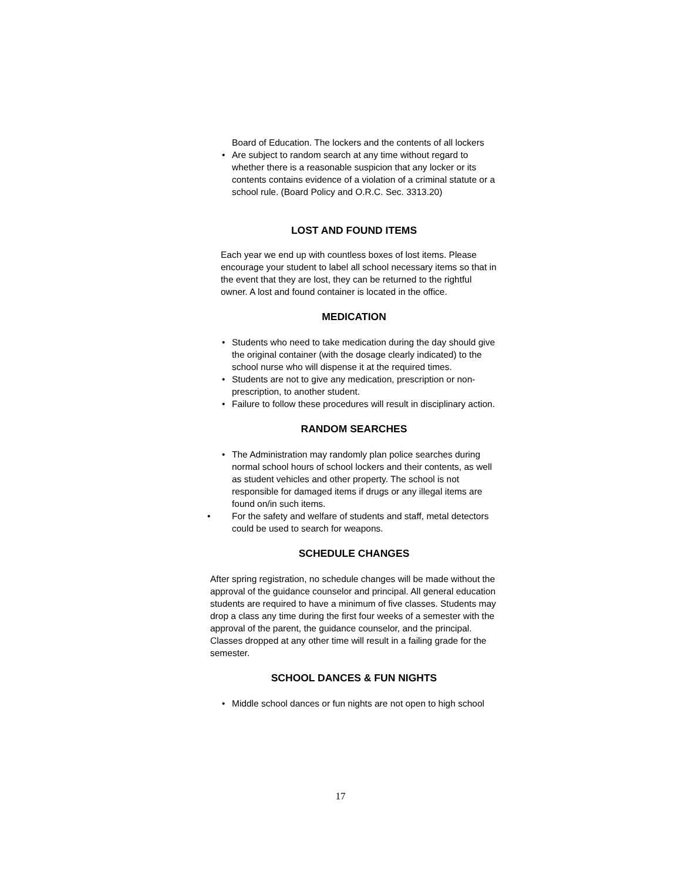Board of Education. The lockers and the contents of all lockers
• Are subject to random search at any time without regard to whether there is a reasonable suspicion that any locker or its contents contains evidence of a violation of a criminal statute or a school rule. (Board Policy and O.R.C. Sec. 3313.20)
LOST AND FOUND ITEMS
Each year we end up with countless boxes of lost items. Please encourage your student to label all school necessary items so that in the event that they are lost, they can be returned to the rightful owner. A lost and found container is located in the office.
MEDICATION
• Students who need to take medication during the day should give the original container (with the dosage clearly indicated) to the school nurse who will dispense it at the required times.
• Students are not to give any medication, prescription or non-prescription, to another student.
• Failure to follow these procedures will result in disciplinary action.
RANDOM SEARCHES
• The Administration may randomly plan police searches during normal school hours of school lockers and their contents, as well as student vehicles and other property. The school is not responsible for damaged items if drugs or any illegal items are found on/in such items.
• For the safety and welfare of students and staff, metal detectors could be used to search for weapons.
SCHEDULE CHANGES
After spring registration, no schedule changes will be made without the approval of the guidance counselor and principal. All general education students are required to have a minimum of five classes. Students may drop a class any time during the first four weeks of a semester with the approval of the parent, the guidance counselor, and the principal. Classes dropped at any other time will result in a failing grade for the semester.
SCHOOL DANCES & FUN NIGHTS
• Middle school dances or fun nights are not open to high school
17